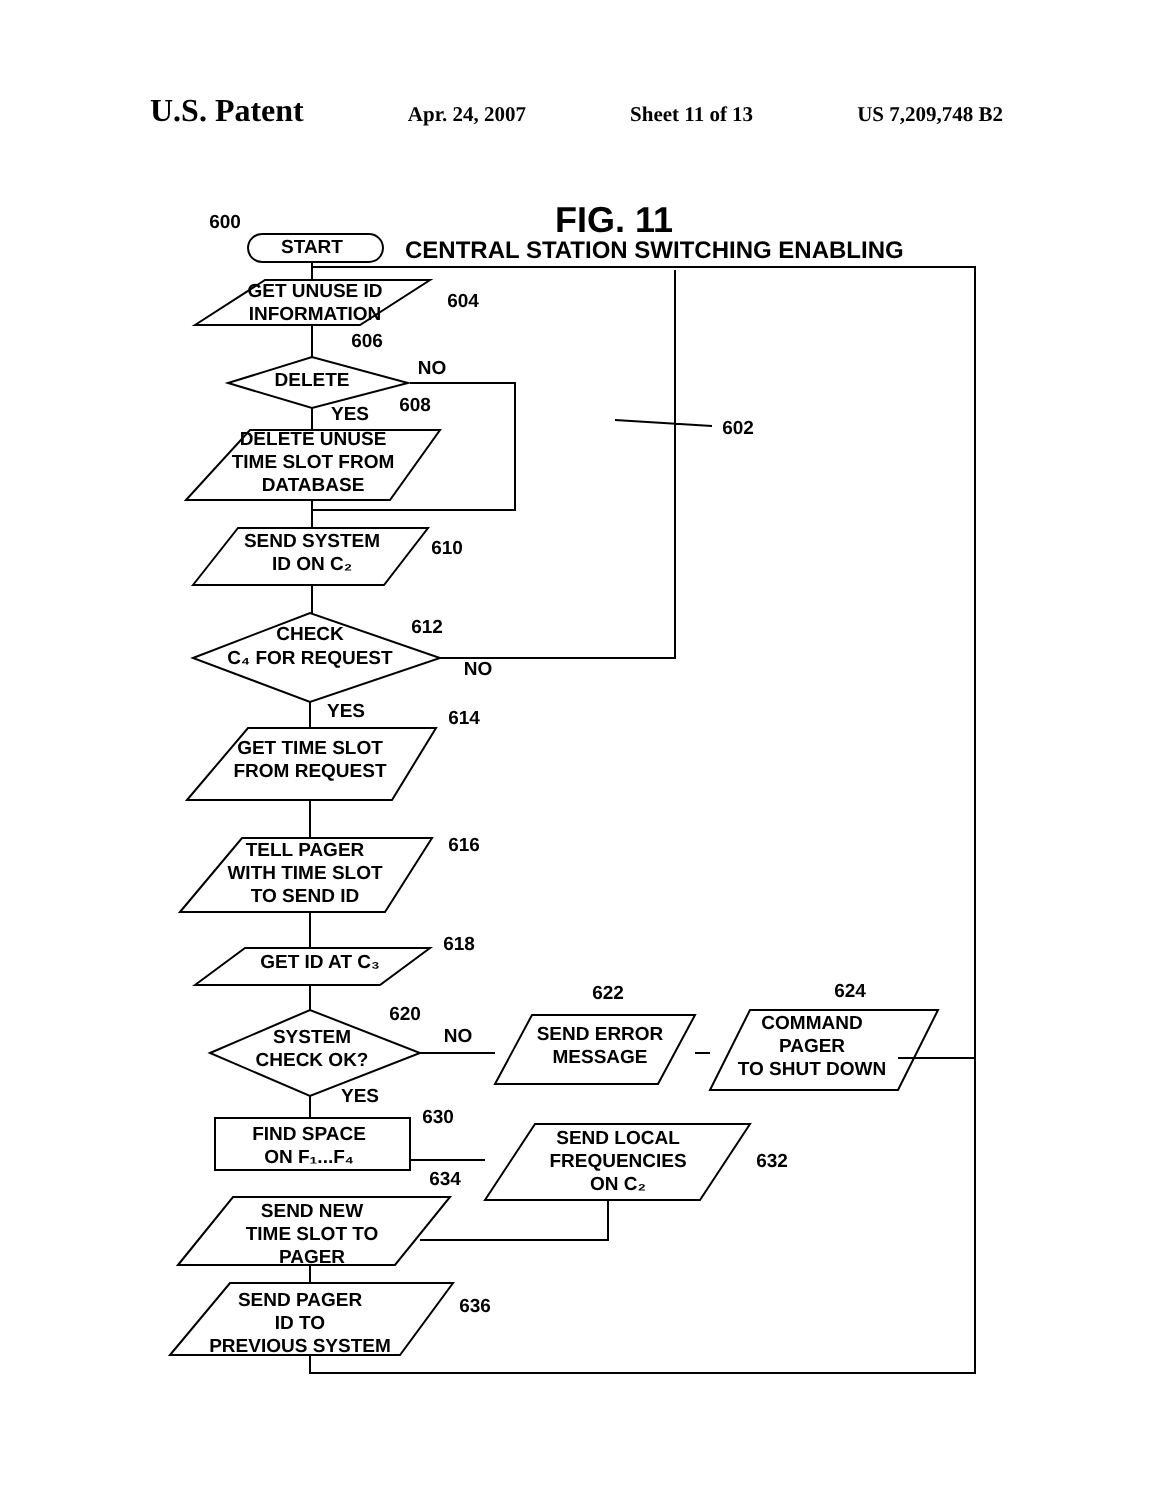U.S. Patent Apr. 24, 2007 Sheet 11 of 13 US 7,209,748 B2
FIG. 11
CENTRAL STATION SWITCHING ENABLING
600
START
GET UNUSE ID
INFORMATION
604
606
DELETE
NO
YES
608
DELETE UNUSE
TIME SLOT FROM
DATABASE
602
SEND SYSTEM
ID ON C₂
610
CHECK
C₄ FOR REQUEST
612
NO
YES
614
GET TIME SLOT
FROM REQUEST
616
TELL PAGER
WITH TIME SLOT
TO SEND ID
618
GET ID AT C₃
622
624
620
SYSTEM
CHECK OK?
NO
SEND ERROR
MESSAGE
COMMAND
PAGER
TO SHUT DOWN
YES
630
FIND SPACE
ON F₁...F₄
SEND LOCAL
FREQUENCIES
ON C₂
632
634
SEND NEW
TIME SLOT TO
PAGER
SEND PAGER
ID TO
PREVIOUS SYSTEM
636